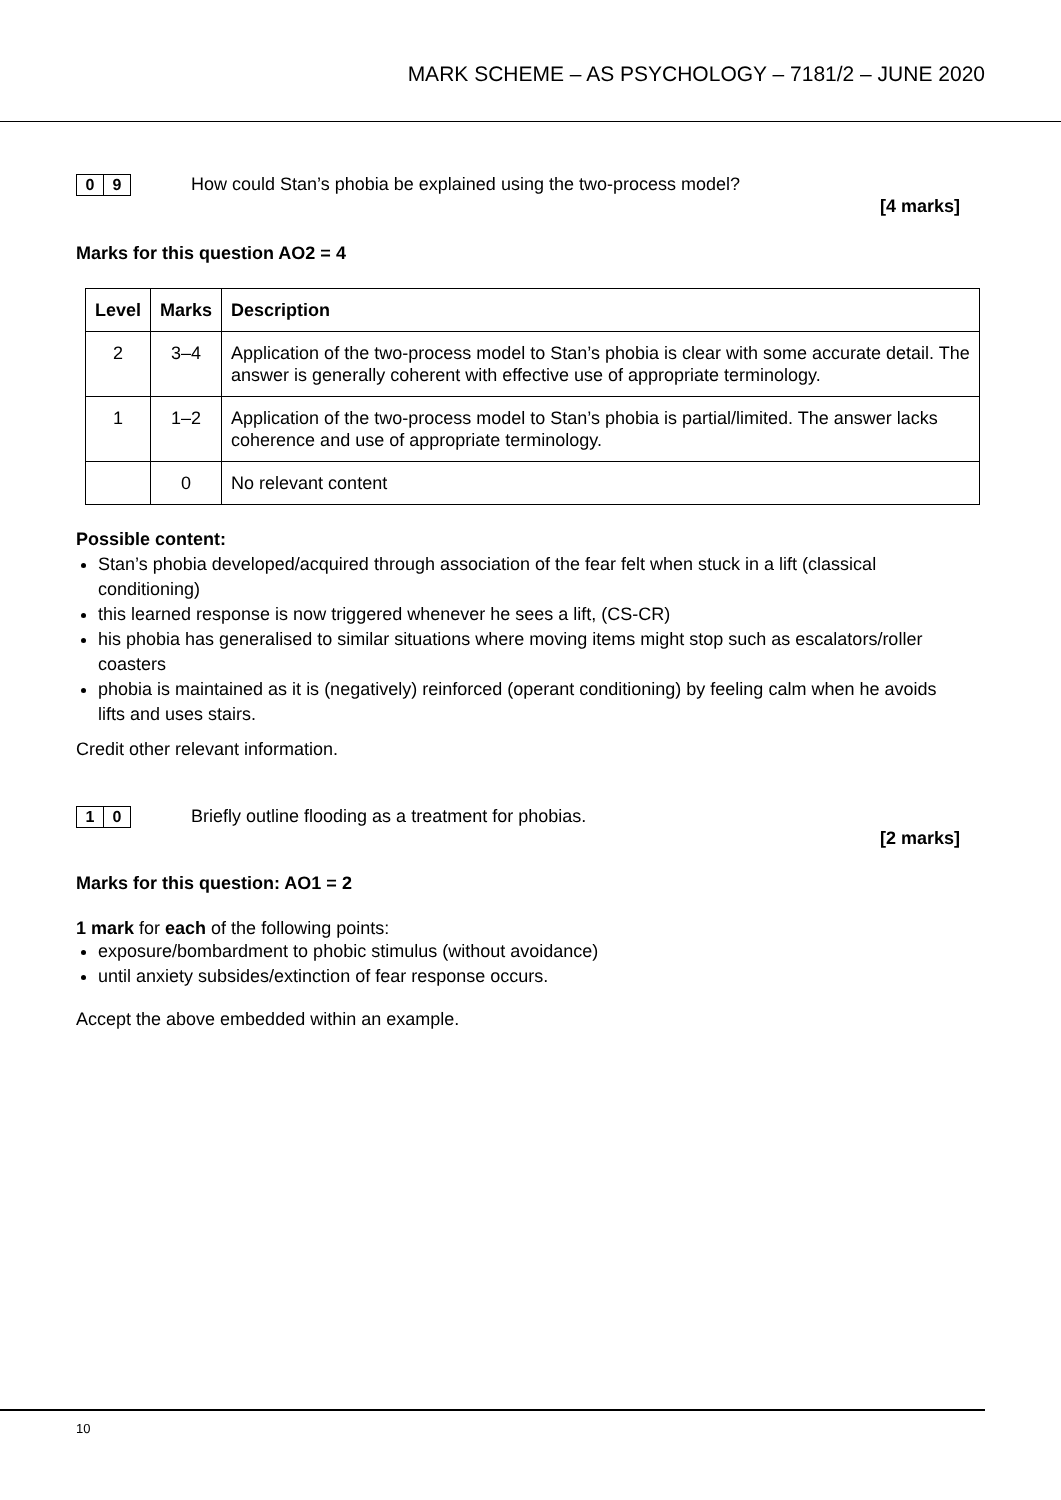MARK SCHEME – AS PSYCHOLOGY – 7181/2 – JUNE 2020
0 9
How could Stan’s phobia be explained using the two-process model?
[4 marks]
Marks for this question AO2 = 4
| Level | Marks | Description |
| --- | --- | --- |
| 2 | 3–4 | Application of the two-process model to Stan’s phobia is clear with some accurate detail. The answer is generally coherent with effective use of appropriate terminology. |
| 1 | 1–2 | Application of the two-process model to Stan’s phobia is partial/limited. The answer lacks coherence and use of appropriate terminology. |
| | 0 | No relevant content |
Possible content:
Stan’s phobia developed/acquired through association of the fear felt when stuck in a lift (classical conditioning)
this learned response is now triggered whenever he sees a lift, (CS-CR)
his phobia has generalised to similar situations where moving items might stop such as escalators/roller coasters
phobia is maintained as it is (negatively) reinforced (operant conditioning) by feeling calm when he avoids lifts and uses stairs.
Credit other relevant information.
1 0
Briefly outline flooding as a treatment for phobias.
[2 marks]
Marks for this question: AO1 = 2
1 mark for each of the following points:
exposure/bombardment to phobic stimulus (without avoidance)
until anxiety subsides/extinction of fear response occurs.
Accept the above embedded within an example.
10